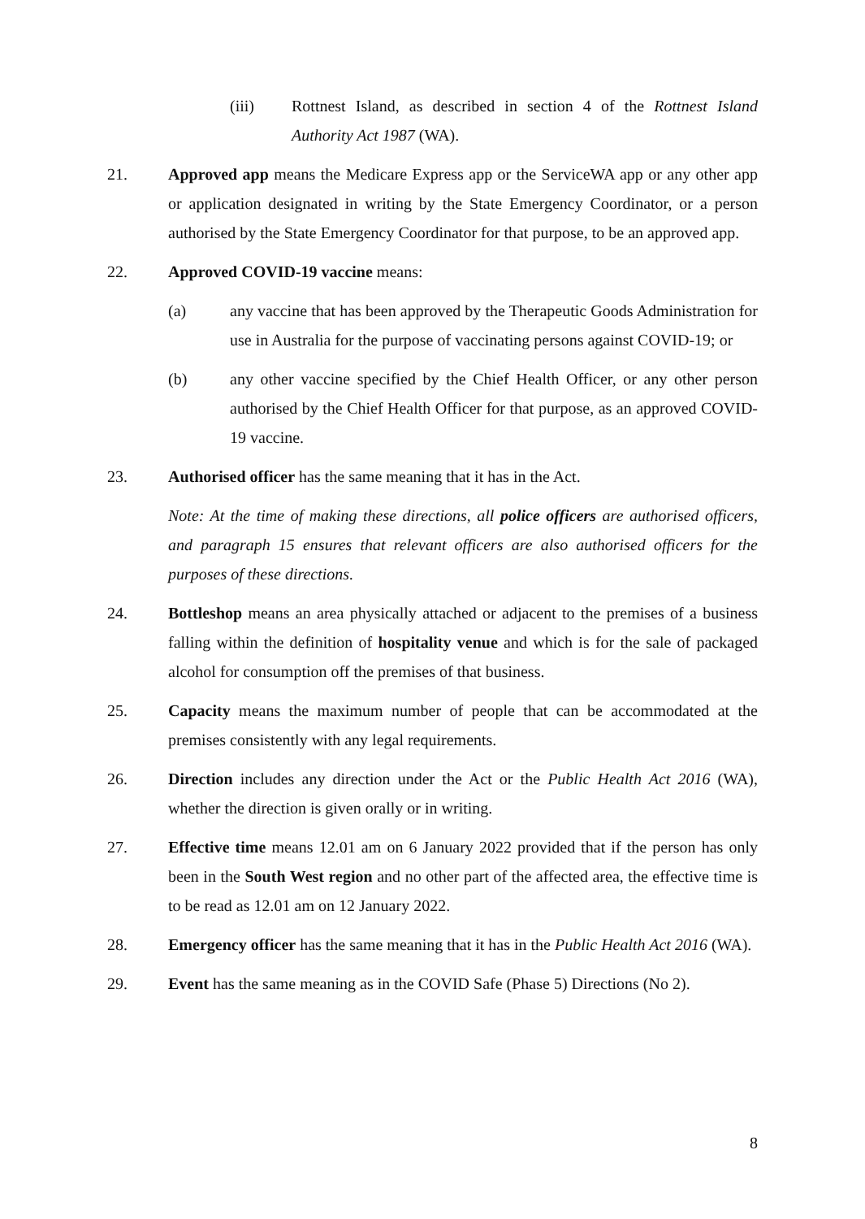(iii) Rottnest Island, as described in section 4 of the Rottnest Island Authority Act 1987 (WA).
21. Approved app means the Medicare Express app or the ServiceWA app or any other app or application designated in writing by the State Emergency Coordinator, or a person authorised by the State Emergency Coordinator for that purpose, to be an approved app.
22. Approved COVID-19 vaccine means:
(a) any vaccine that has been approved by the Therapeutic Goods Administration for use in Australia for the purpose of vaccinating persons against COVID-19; or
(b) any other vaccine specified by the Chief Health Officer, or any other person authorised by the Chief Health Officer for that purpose, as an approved COVID-19 vaccine.
23. Authorised officer has the same meaning that it has in the Act.
Note: At the time of making these directions, all police officers are authorised officers, and paragraph 15 ensures that relevant officers are also authorised officers for the purposes of these directions.
24. Bottleshop means an area physically attached or adjacent to the premises of a business falling within the definition of hospitality venue and which is for the sale of packaged alcohol for consumption off the premises of that business.
25. Capacity means the maximum number of people that can be accommodated at the premises consistently with any legal requirements.
26. Direction includes any direction under the Act or the Public Health Act 2016 (WA), whether the direction is given orally or in writing.
27. Effective time means 12.01 am on 6 January 2022 provided that if the person has only been in the South West region and no other part of the affected area, the effective time is to be read as 12.01 am on 12 January 2022.
28. Emergency officer has the same meaning that it has in the Public Health Act 2016 (WA).
29. Event has the same meaning as in the COVID Safe (Phase 5) Directions (No 2).
8